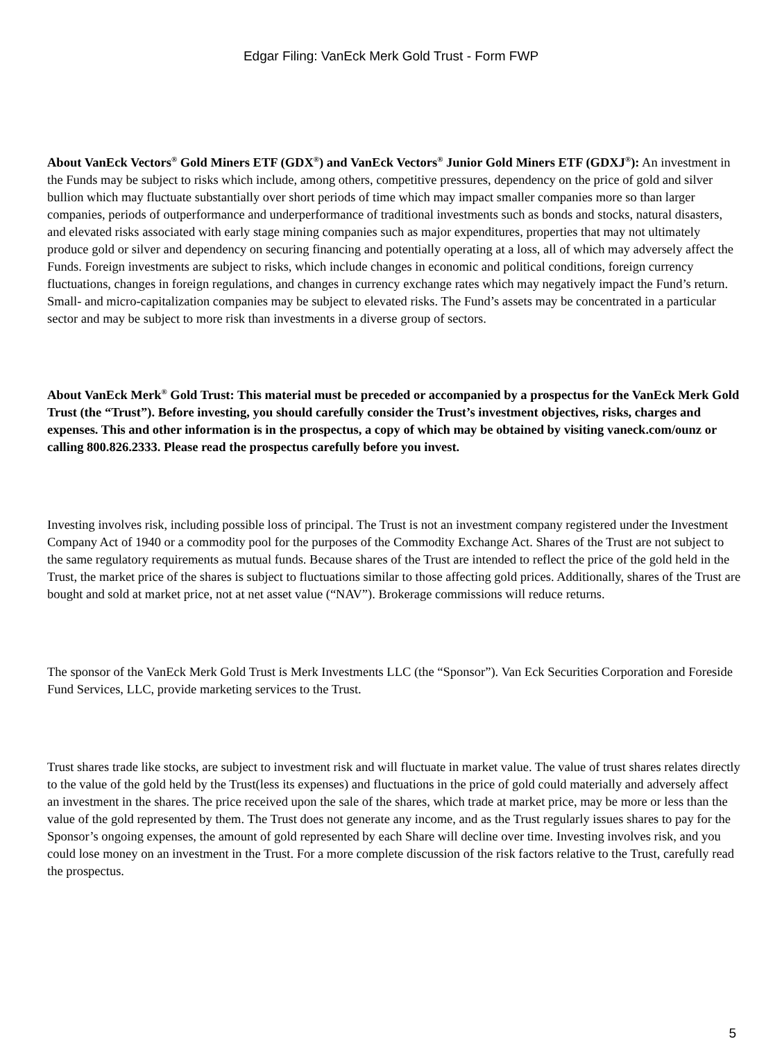Edgar Filing: VanEck Merk Gold Trust - Form FWP
About VanEck Vectors<sup>®</sup> Gold Miners ETF (GDX<sup>®</sup>) and VanEck Vectors<sup>®</sup> Junior Gold Miners ETF (GDXJ<sup>®</sup>): An investment in the Funds may be subject to risks which include, among others, competitive pressures, dependency on the price of gold and silver bullion which may fluctuate substantially over short periods of time which may impact smaller companies more so than larger companies, periods of outperformance and underperformance of traditional investments such as bonds and stocks, natural disasters, and elevated risks associated with early stage mining companies such as major expenditures, properties that may not ultimately produce gold or silver and dependency on securing financing and potentially operating at a loss, all of which may adversely affect the Funds. Foreign investments are subject to risks, which include changes in economic and political conditions, foreign currency fluctuations, changes in foreign regulations, and changes in currency exchange rates which may negatively impact the Fund’s return. Small- and micro-capitalization companies may be subject to elevated risks. The Fund’s assets may be concentrated in a particular sector and may be subject to more risk than investments in a diverse group of sectors.
About VanEck Merk<sup>®</sup> Gold Trust: This material must be preceded or accompanied by a prospectus for the VanEck Merk Gold Trust (the “Trust”). Before investing, you should carefully consider the Trust’s investment objectives, risks, charges and expenses. This and other information is in the prospectus, a copy of which may be obtained by visiting vaneck.com/ounz or calling 800.826.2333. Please read the prospectus carefully before you invest.
Investing involves risk, including possible loss of principal. The Trust is not an investment company registered under the Investment Company Act of 1940 or a commodity pool for the purposes of the Commodity Exchange Act. Shares of the Trust are not subject to the same regulatory requirements as mutual funds. Because shares of the Trust are intended to reflect the price of the gold held in the Trust, the market price of the shares is subject to fluctuations similar to those affecting gold prices. Additionally, shares of the Trust are bought and sold at market price, not at net asset value (“NAV”). Brokerage commissions will reduce returns.
The sponsor of the VanEck Merk Gold Trust is Merk Investments LLC (the “Sponsor”). Van Eck Securities Corporation and Foreside Fund Services, LLC, provide marketing services to the Trust.
Trust shares trade like stocks, are subject to investment risk and will fluctuate in market value. The value of trust shares relates directly to the value of the gold held by the Trust(less its expenses) and fluctuations in the price of gold could materially and adversely affect an investment in the shares. The price received upon the sale of the shares, which trade at market price, may be more or less than the value of the gold represented by them. The Trust does not generate any income, and as the Trust regularly issues shares to pay for the Sponsor’s ongoing expenses, the amount of gold represented by each Share will decline over time. Investing involves risk, and you could lose money on an investment in the Trust. For a more complete discussion of the risk factors relative to the Trust, carefully read the prospectus.
5